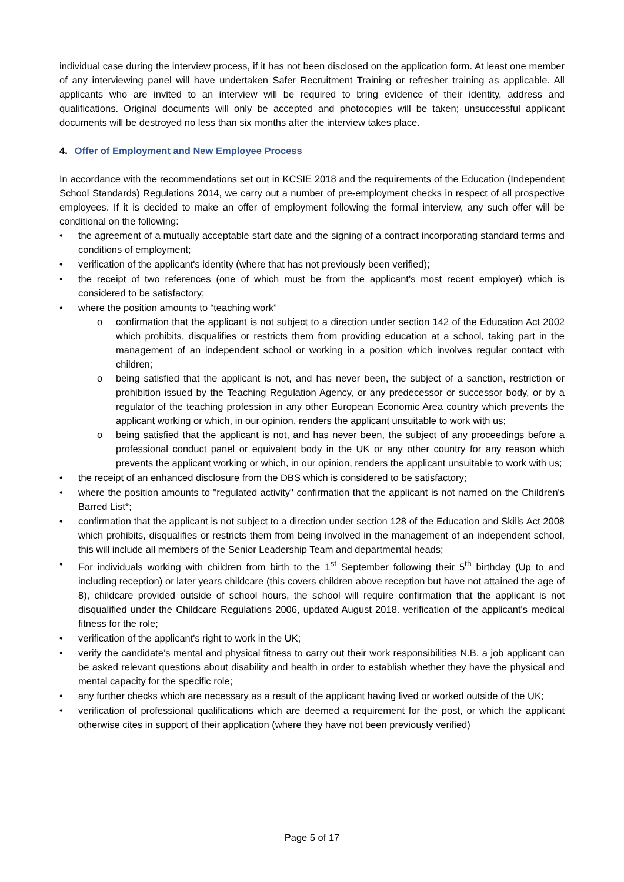individual case during the interview process, if it has not been disclosed on the application form. At least one member of any interviewing panel will have undertaken Safer Recruitment Training or refresher training as applicable. All applicants who are invited to an interview will be required to bring evidence of their identity, address and qualifications. Original documents will only be accepted and photocopies will be taken; unsuccessful applicant documents will be destroyed no less than six months after the interview takes place.
4. Offer of Employment and New Employee Process
In accordance with the recommendations set out in KCSIE 2018 and the requirements of the Education (Independent School Standards) Regulations 2014, we carry out a number of pre-employment checks in respect of all prospective employees. If it is decided to make an offer of employment following the formal interview, any such offer will be conditional on the following:
• the agreement of a mutually acceptable start date and the signing of a contract incorporating standard terms and conditions of employment;
• verification of the applicant's identity (where that has not previously been verified);
• the receipt of two references (one of which must be from the applicant's most recent employer) which is considered to be satisfactory;
• where the position amounts to “teaching work”
o confirmation that the applicant is not subject to a direction under section 142 of the Education Act 2002 which prohibits, disqualifies or restricts them from providing education at a school, taking part in the management of an independent school or working in a position which involves regular contact with children;
o being satisfied that the applicant is not, and has never been, the subject of a sanction, restriction or prohibition issued by the Teaching Regulation Agency, or any predecessor or successor body, or by a regulator of the teaching profession in any other European Economic Area country which prevents the applicant working or which, in our opinion, renders the applicant unsuitable to work with us;
o being satisfied that the applicant is not, and has never been, the subject of any proceedings before a professional conduct panel or equivalent body in the UK or any other country for any reason which prevents the applicant working or which, in our opinion, renders the applicant unsuitable to work with us;
• the receipt of an enhanced disclosure from the DBS which is considered to be satisfactory;
• where the position amounts to "regulated activity" confirmation that the applicant is not named on the Children's Barred List*;
• confirmation that the applicant is not subject to a direction under section 128 of the Education and Skills Act 2008 which prohibits, disqualifies or restricts them from being involved in the management of an independent school, this will include all members of the Senior Leadership Team and departmental heads;
• For individuals working with children from birth to the 1<sup>st</sup> September following their 5<sup>th</sup> birthday (Up to and including reception) or later years childcare (this covers children above reception but have not attained the age of 8), childcare provided outside of school hours, the school will require confirmation that the applicant is not disqualified under the Childcare Regulations 2006, updated August 2018. verification of the applicant's medical fitness for the role;
• verification of the applicant's right to work in the UK;
• verify the candidate’s mental and physical fitness to carry out their work responsibilities N.B. a job applicant can be asked relevant questions about disability and health in order to establish whether they have the physical and mental capacity for the specific role;
• any further checks which are necessary as a result of the applicant having lived or worked outside of the UK;
• verification of professional qualifications which are deemed a requirement for the post, or which the applicant otherwise cites in support of their application (where they have not been previously verified)
Page 5 of 17